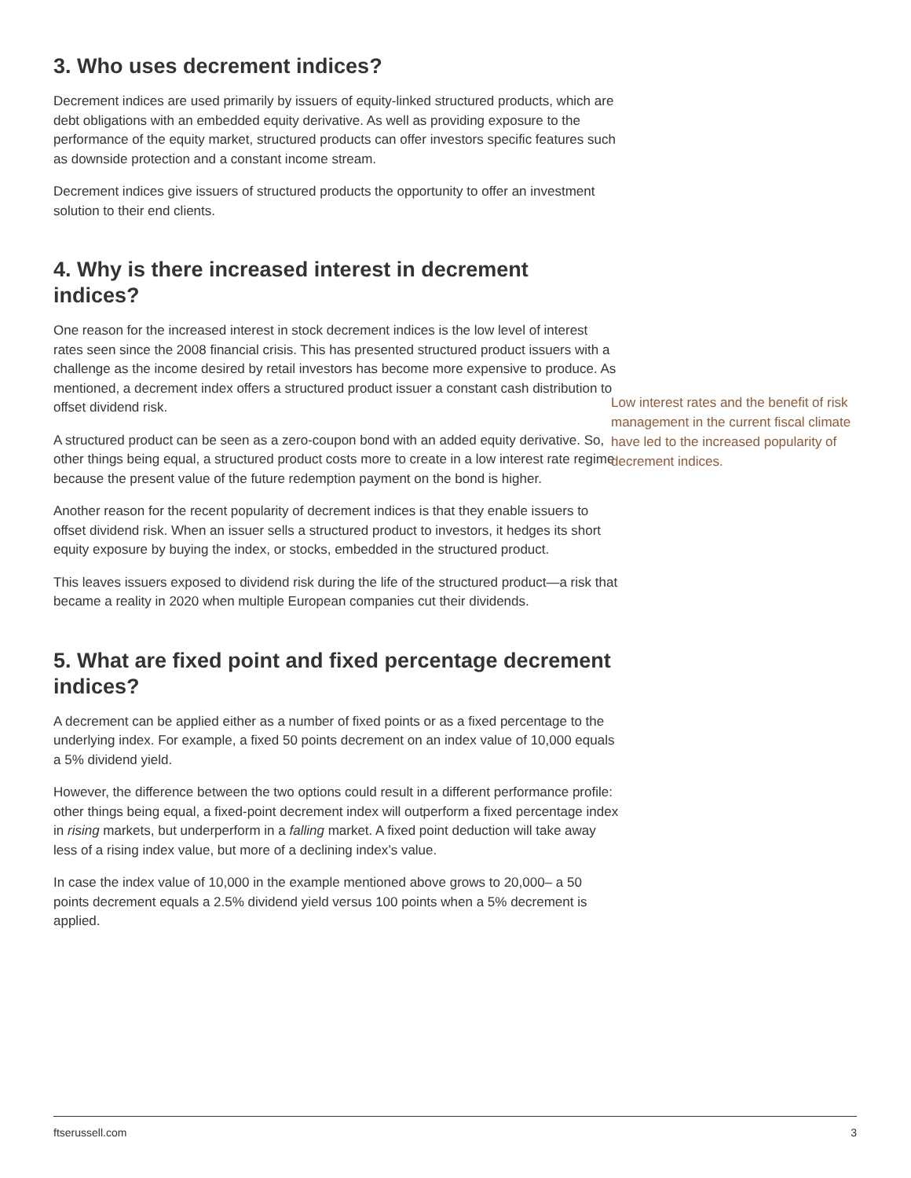3. Who uses decrement indices?
Decrement indices are used primarily by issuers of equity-linked structured products, which are debt obligations with an embedded equity derivative. As well as providing exposure to the performance of the equity market, structured products can offer investors specific features such as downside protection and a constant income stream.
Decrement indices give issuers of structured products the opportunity to offer an investment solution to their end clients.
4. Why is there increased interest in decrement indices?
One reason for the increased interest in stock decrement indices is the low level of interest rates seen since the 2008 financial crisis. This has presented structured product issuers with a challenge as the income desired by retail investors has become more expensive to produce. As mentioned, a decrement index offers a structured product issuer a constant cash distribution to offset dividend risk.
A structured product can be seen as a zero-coupon bond with an added equity derivative. So, other things being equal, a structured product costs more to create in a low interest rate regime because the present value of the future redemption payment on the bond is higher.
Another reason for the recent popularity of decrement indices is that they enable issuers to offset dividend risk. When an issuer sells a structured product to investors, it hedges its short equity exposure by buying the index, or stocks, embedded in the structured product.
This leaves issuers exposed to dividend risk during the life of the structured product—a risk that became a reality in 2020 when multiple European companies cut their dividends.
5. What are fixed point and fixed percentage decrement indices?
A decrement can be applied either as a number of fixed points or as a fixed percentage to the underlying index. For example, a fixed 50 points decrement on an index value of 10,000 equals a 5% dividend yield.
However, the difference between the two options could result in a different performance profile: other things being equal, a fixed-point decrement index will outperform a fixed percentage index in rising markets, but underperform in a falling market. A fixed point deduction will take away less of a rising index value, but more of a declining index’s value.
In case the index value of 10,000 in the example mentioned above grows to 20,000– a 50 points decrement equals a 2.5% dividend yield versus 100 points when a 5% decrement is applied.
Low interest rates and the benefit of risk management in the current fiscal climate have led to the increased popularity of decrement indices.
ftserussell.com 3